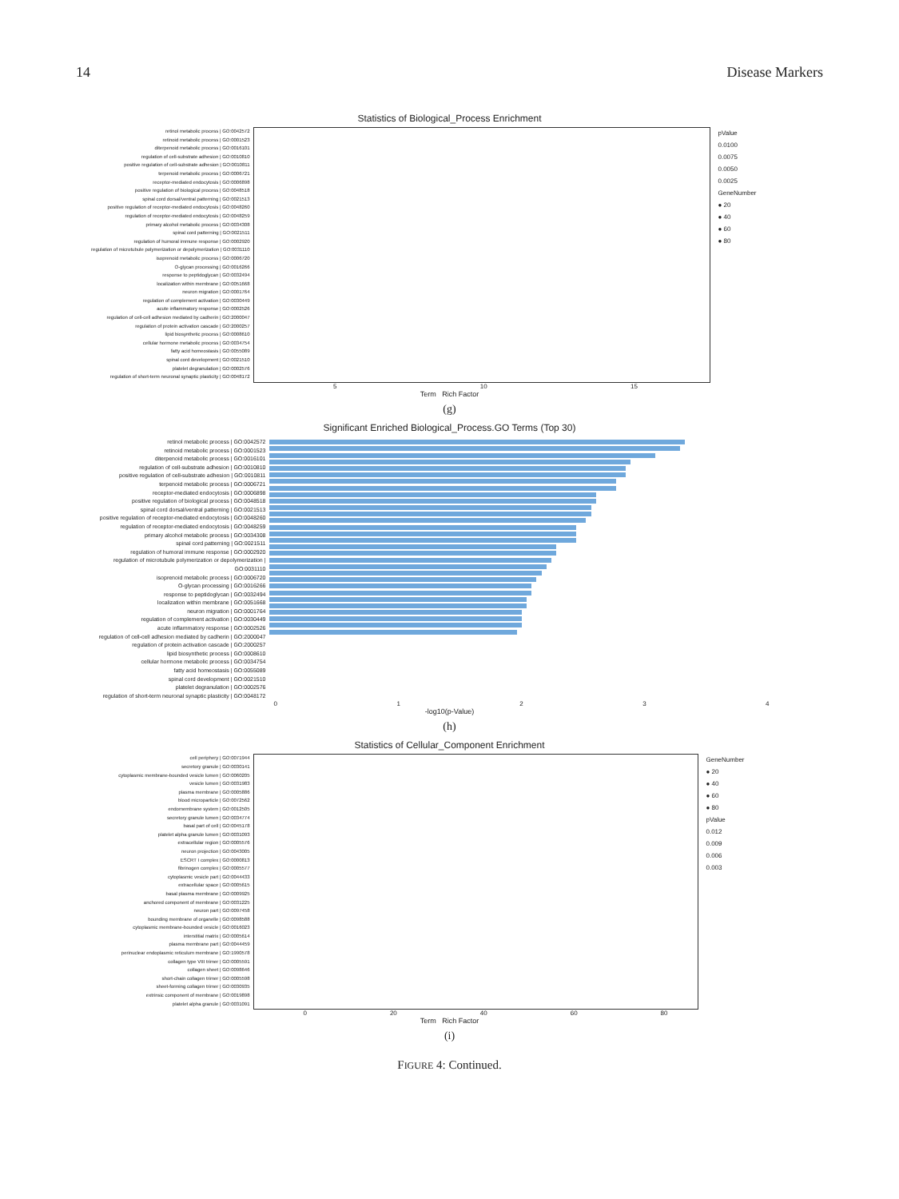14 Disease Markers
Statistics of Biological_Process Enrichment
retinol metabolic process | GO:0042572
retinoid metabolic process | GO:0001523
diterpenoid metabolic process | GO:0016101
regulation of cell-substrate adhesion | GO:0010810
positive regulation of cell-substrate adhesion | GO:0010811
terpenoid metabolic process | GO:0006721
receptor-mediated endocytosis | GO:0006898
positive regulation of biological process | GO:0048518
spinal cord dorsal/ventral patterning | GO:0021513
positive regulation of receptor-mediated endocytosis | GO:0048260
regulation of receptor-mediated endocytosis | GO:0048259
primary alcohol metabolic process | GO:0034308
spinal cord patterning | GO:0021511
regulation of humoral immune response | GO:0002920
regulation of microtubule polymerization or depolymerization | GO:0031110
isoprenoid metabolic process | GO:0006720
O-glycan processing | GO:0016266
response to peptidoglycan | GO:0032494
localization within membrane | GO:0051668
neuron migration | GO:0001764
regulation of complement activation | GO:0030449
acute inflammatory response | GO:0002526
regulation of cell-cell adhesion mediated by cadherin | GO:2000047
regulation of protein activation cascade | GO:2000257
lipid biosynthetic process | GO:0008610
cellular hormone metabolic process | GO:0034754
fatty acid homeostasis | GO:0055089
spinal cord development | GO:0021510
platelet degranulation | GO:0002576
regulation of short-term neuronal synaptic plasticity | GO:0048172
pValue
0.0100
0.0075
0.0050
0.0025
GeneNumber
● 20
● 40
● 60
● 80
5 10 15
Term Rich Factor
(g)
Significant Enriched Biological_Process.GO Terms (Top 30)
retinol metabolic process | GO:0042572
retinoid metabolic process | GO:0001523
diterpenoid metabolic process | GO:0016101
regulation of cell-substrate adhesion | GO:0010810
positive regulation of cell-substrate adhesion | GO:0010811
terpenoid metabolic process | GO:0006721
receptor-mediated endocytosis | GO:0006898
positive regulation of biological process | GO:0048518
spinal cord dorsal/ventral patterning | GO:0021513
positive regulation of receptor-mediated endocytosis | GO:0048260
regulation of receptor-mediated endocytosis | GO:0048259
primary alcohol metabolic process | GO:0034308
spinal cord patterning | GO:0021511
regulation of humoral immune response | GO:0002920
regulation of microtubule polymerization or depolymerization | GO:0031110
isoprenoid metabolic process | GO:0006720
O-glycan processing | GO:0016266
response to peptidoglycan | GO:0032494
localization within membrane | GO:0051668
neuron migration | GO:0001764
regulation of complement activation | GO:0030449
acute inflammatory response | GO:0002526
regulation of cell-cell adhesion mediated by cadherin | GO:2000047
regulation of protein activation cascade | GO:2000257
lipid biosynthetic process | GO:0008610
cellular hormone metabolic process | GO:0034754
fatty acid homeostasis | GO:0055089
spinal cord development | GO:0021510
platelet degranulation | GO:0002576
regulation of short-term neuronal synaptic plasticity | GO:0048172
01234
-log10(p-Value)
(h)
Statistics of Cellular_Component Enrichment
cell periphery | GO:0071944
secretory granule | GO:0030141
cytoplasmic membrane-bounded vesicle lumen | GO:0060205
vesicle lumen | GO:0031983
plasma membrane | GO:0005886
blood microparticle | GO:0072562
endomembrane system | GO:0012505
secretory granule lumen | GO:0034774
basal part of cell | GO:0045178
platelet alpha granule lumen | GO:0031093
extracellular region | GO:0005576
neuron projection | GO:0043005
ESCRT I complex | GO:0000813
fibrinogen complex | GO:0005577
cytoplasmic vesicle part | GO:0044433
extracellular space | GO:0005615
basal plasma membrane | GO:0009925
anchored component of membrane | GO:0031225
neuron part | GO:0097458
bounding membrane of organelle | GO:0098588
cytoplasmic membrane-bounded vesicle | GO:0016023
interstitial matrix | GO:0005614
plasma membrane part | GO:0044459
perinuclear endoplasmic reticulum membrane | GO:1990578
collagen type VIII trimer | GO:0005591
collagen sheet | GO:0098646
short-chain collagen trimer | GO:0005598
sheet-forming collagen trimer | GO:0030935
extrinsic component of membrane | GO:0019898
platelet alpha granule | GO:0031091
GeneNumber
● 20
● 40
● 60
● 80
pValue
0.012
0.009
0.006
0.003
0 20 40 60 80
Term Rich Factor
(i)
FIGURE 4: Continued.